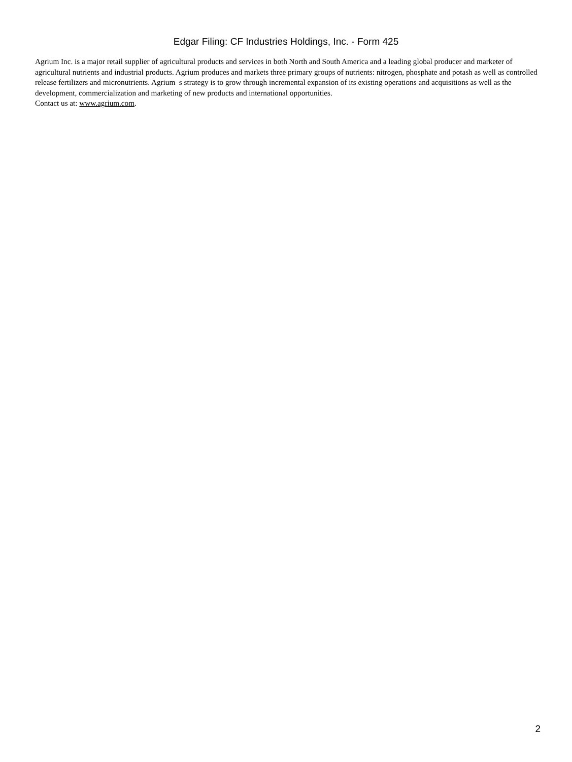Edgar Filing: CF Industries Holdings, Inc. - Form 425
Agrium Inc. is a major retail supplier of agricultural products and services in both North and South America and a leading global producer and marketer of agricultural nutrients and industrial products. Agrium produces and markets three primary groups of nutrients: nitrogen, phosphate and potash as well as controlled release fertilizers and micronutrients. Agrium s strategy is to grow through incremental expansion of its existing operations and acquisitions as well as the development, commercialization and marketing of new products and international opportunities.
Contact us at: www.agrium.com.
2